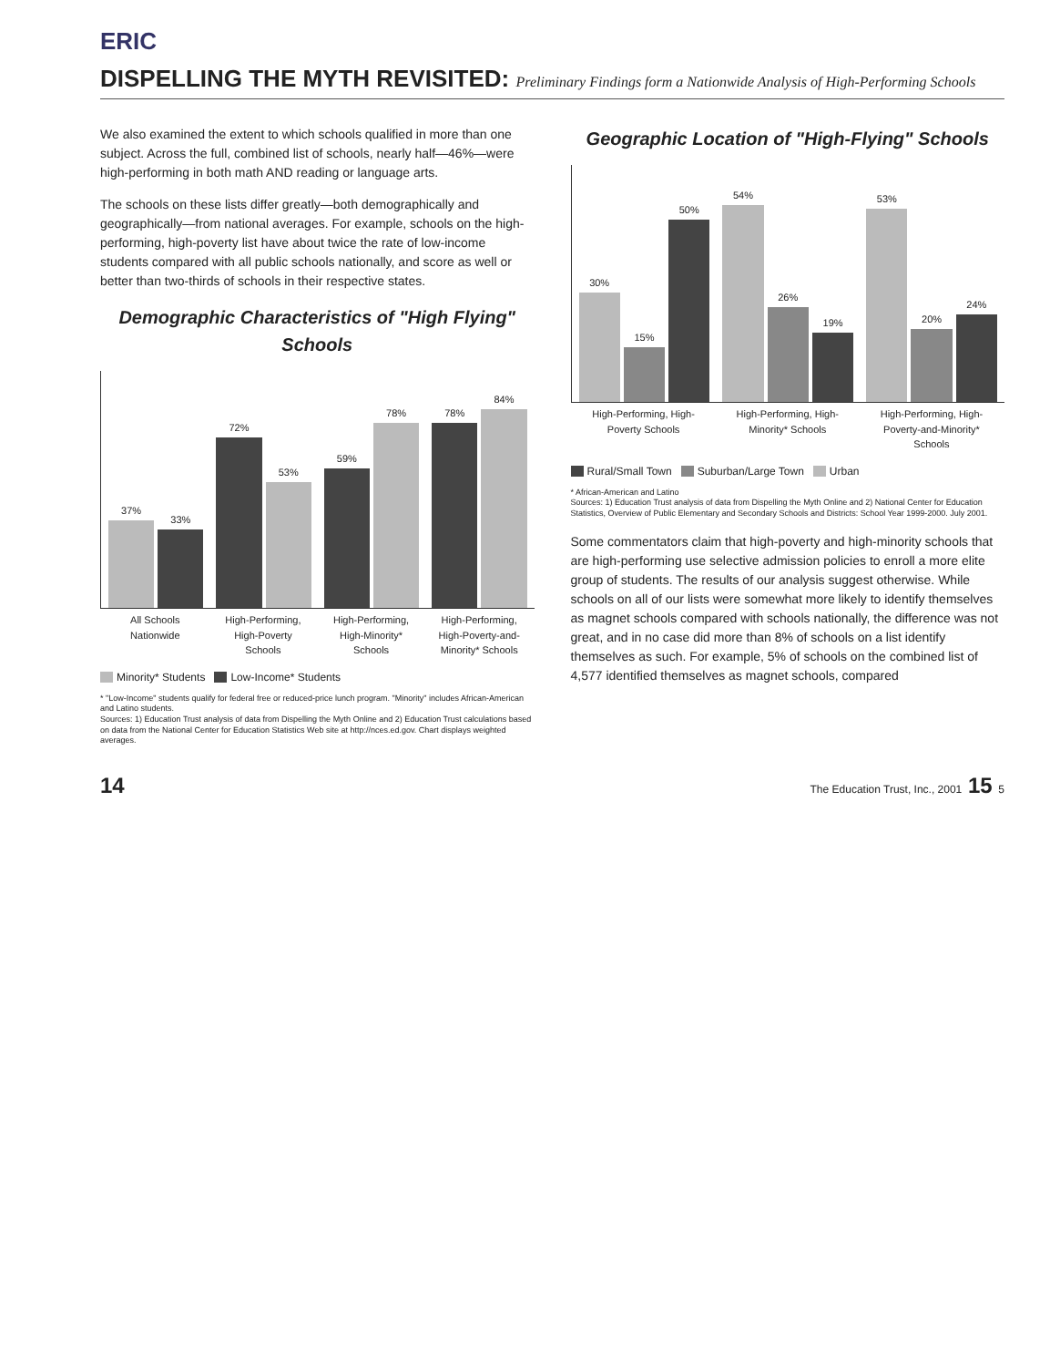ERIC
DISPELLING THE MYTH REVISITED: Preliminary Findings form a Nationwide Analysis of High-Performing Schools
We also examined the extent to which schools qualified in more than one subject. Across the full, combined list of schools, nearly half—46%—were high-performing in both math AND reading or language arts.
The schools on these lists differ greatly—both demographically and geographically—from national averages. For example, schools on the high-performing, high-poverty list have about twice the rate of low-income students compared with all public schools nationally, and score as well or better than two-thirds of schools in their respective states.
Demographic Characteristics of "High Flying" Schools
37%
33%
72%
53%
59%
78%
78%
84%
All Schools Nationwide High-Performing, High-Poverty Schools High-Performing, High-Minority* Schools High-Performing, High-Poverty-and-Minority* Schools
Minority* Students Low-Income* Students
* "Low-Income" students qualify for federal free or reduced-price lunch program. "Minority" includes African-American and Latino students.
Sources: 1) Education Trust analysis of data from Dispelling the Myth Online and 2) Education Trust calculations based on data from the National Center for Education Statistics Web site at http://nces.ed.gov. Chart displays weighted averages.
Geographic Location of "High-Flying" Schools
30%
15%
50%
54%
26%
19%
53%
20%
24%
High-Performing, High-Poverty Schools High-Performing, High-Minority* Schools High-Performing, High-Poverty-and-Minority* Schools
Rural/Small Town Suburban/Large Town Urban
* African-American and Latino
Sources: 1) Education Trust analysis of data from Dispelling the Myth Online and 2) National Center for Education Statistics, Overview of Public Elementary and Secondary Schools and Districts: School Year 1999-2000. July 2001.
Some commentators claim that high-poverty and high-minority schools that are high-performing use selective admission policies to enroll a more elite group of students. The results of our analysis suggest otherwise. While schools on all of our lists were somewhat more likely to identify themselves as magnet schools compared with schools nationally, the difference was not great, and in no case did more than 8% of schools on a list identify themselves as such. For example, 5% of schools on the combined list of 4,577 identified themselves as magnet schools, compared
14 The Education Trust, Inc., 2001 15 5